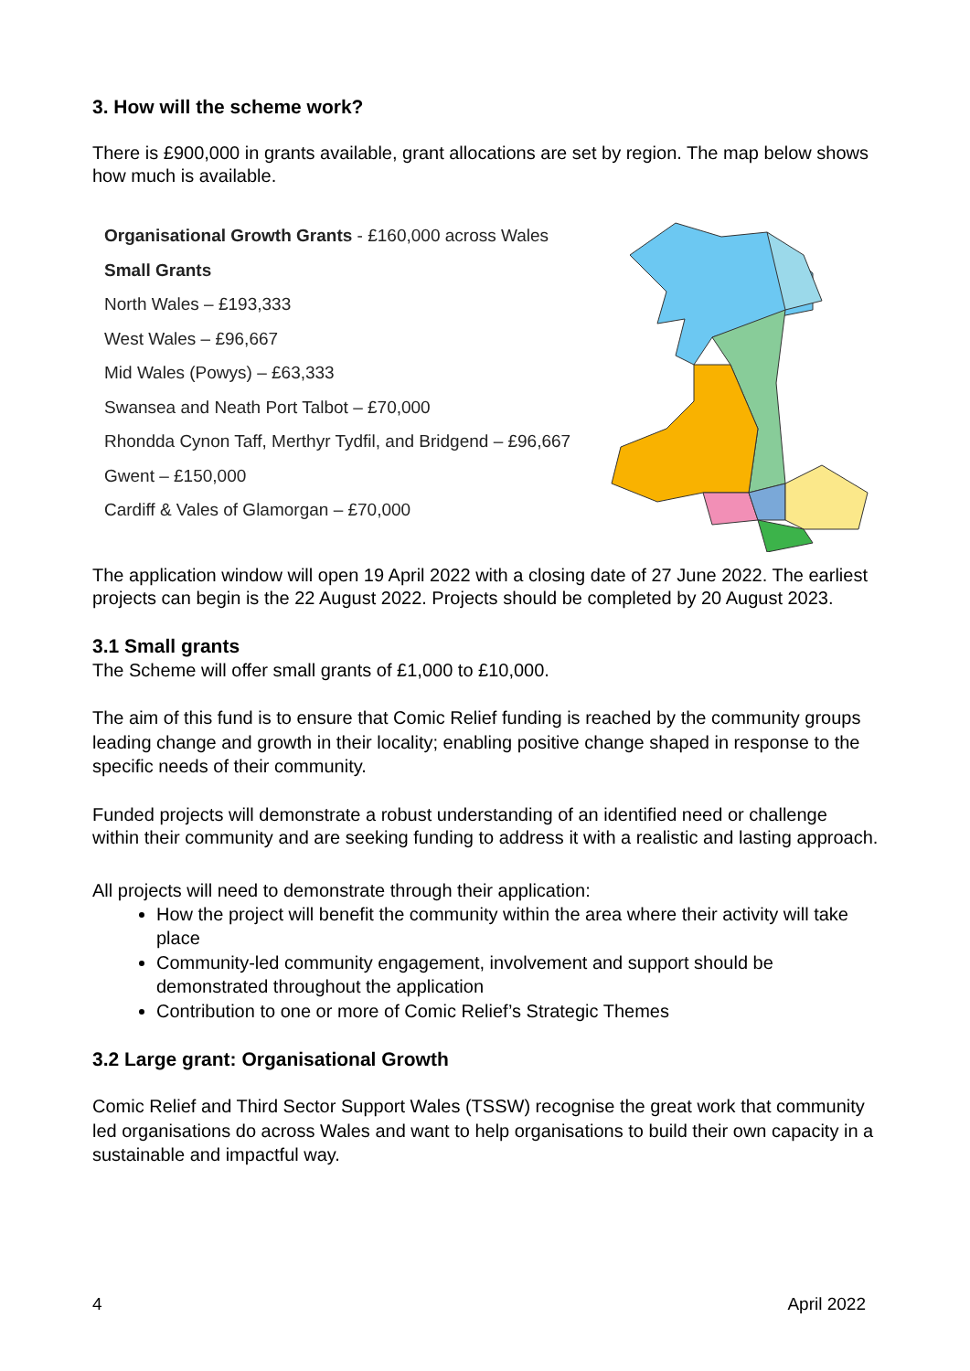3. How will the scheme work?
There is £900,000 in grants available, grant allocations are set by region. The map below shows how much is available.
Organisational Growth Grants - £160,000 across Wales
Small Grants
North Wales – £193,333
West Wales – £96,667
Mid Wales (Powys) – £63,333
Swansea and Neath Port Talbot – £70,000
Rhondda Cynon Taff, Merthyr Tydfil, and Bridgend – £96,667
Gwent – £150,000
Cardiff & Vales of Glamorgan – £70,000
The application window will open 19 April 2022 with a closing date of 27 June 2022. The earliest projects can begin is the 22 August 2022. Projects should be completed by 20 August 2023.
3.1 Small grants
The Scheme will offer small grants of £1,000 to £10,000.
The aim of this fund is to ensure that Comic Relief funding is reached by the community groups leading change and growth in their locality; enabling positive change shaped in response to the specific needs of their community.
Funded projects will demonstrate a robust understanding of an identified need or challenge within their community and are seeking funding to address it with a realistic and lasting approach.
All projects will need to demonstrate through their application:
How the project will benefit the community within the area where their activity will take place
Community-led community engagement, involvement and support should be demonstrated throughout the application
Contribution to one or more of Comic Relief’s Strategic Themes
3.2 Large grant: Organisational Growth
Comic Relief and Third Sector Support Wales (TSSW) recognise the great work that community led organisations do across Wales and want to help organisations to build their own capacity in a sustainable and impactful way.
4 April 2022